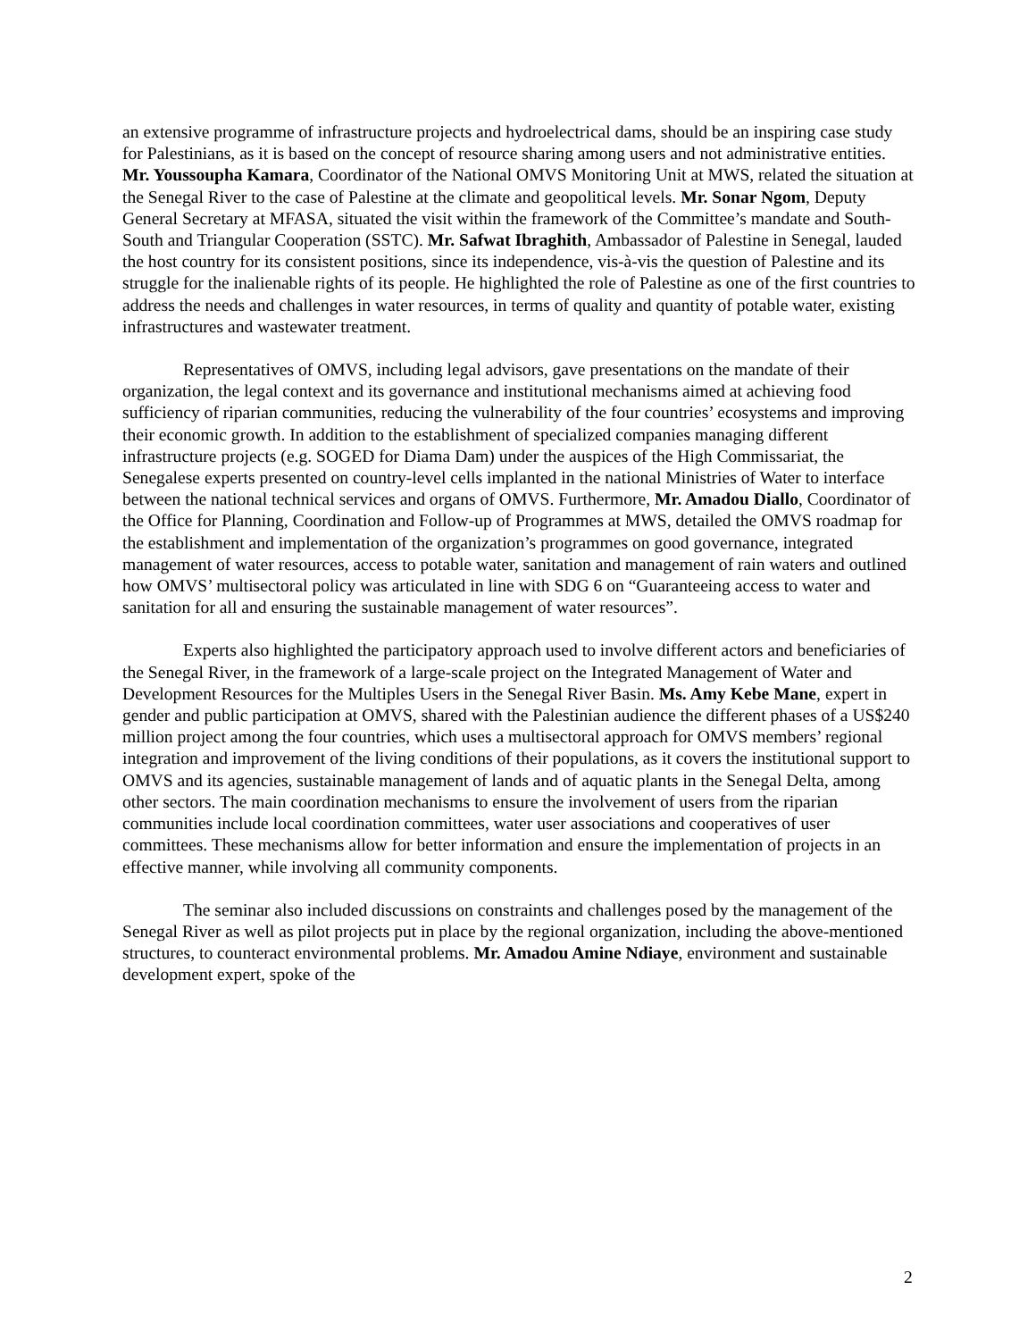an extensive programme of infrastructure projects and hydroelectrical dams, should be an inspiring case study for Palestinians, as it is based on the concept of resource sharing among users and not administrative entities. Mr. Youssoupha Kamara, Coordinator of the National OMVS Monitoring Unit at MWS, related the situation at the Senegal River to the case of Palestine at the climate and geopolitical levels. Mr. Sonar Ngom, Deputy General Secretary at MFASA, situated the visit within the framework of the Committee’s mandate and South-South and Triangular Cooperation (SSTC). Mr. Safwat Ibraghith, Ambassador of Palestine in Senegal, lauded the host country for its consistent positions, since its independence, vis-à-vis the question of Palestine and its struggle for the inalienable rights of its people. He highlighted the role of Palestine as one of the first countries to address the needs and challenges in water resources, in terms of quality and quantity of potable water, existing infrastructures and wastewater treatment.
Representatives of OMVS, including legal advisors, gave presentations on the mandate of their organization, the legal context and its governance and institutional mechanisms aimed at achieving food sufficiency of riparian communities, reducing the vulnerability of the four countries’ ecosystems and improving their economic growth. In addition to the establishment of specialized companies managing different infrastructure projects (e.g. SOGED for Diama Dam) under the auspices of the High Commissariat, the Senegalese experts presented on country-level cells implanted in the national Ministries of Water to interface between the national technical services and organs of OMVS. Furthermore, Mr. Amadou Diallo, Coordinator of the Office for Planning, Coordination and Follow-up of Programmes at MWS, detailed the OMVS roadmap for the establishment and implementation of the organization’s programmes on good governance, integrated management of water resources, access to potable water, sanitation and management of rain waters and outlined how OMVS’ multisectoral policy was articulated in line with SDG 6 on “Guaranteeing access to water and sanitation for all and ensuring the sustainable management of water resources”.
Experts also highlighted the participatory approach used to involve different actors and beneficiaries of the Senegal River, in the framework of a large-scale project on the Integrated Management of Water and Development Resources for the Multiples Users in the Senegal River Basin. Ms. Amy Kebe Mane, expert in gender and public participation at OMVS, shared with the Palestinian audience the different phases of a US$240 million project among the four countries, which uses a multisectoral approach for OMVS members’ regional integration and improvement of the living conditions of their populations, as it covers the institutional support to OMVS and its agencies, sustainable management of lands and of aquatic plants in the Senegal Delta, among other sectors. The main coordination mechanisms to ensure the involvement of users from the riparian communities include local coordination committees, water user associations and cooperatives of user committees. These mechanisms allow for better information and ensure the implementation of projects in an effective manner, while involving all community components.
The seminar also included discussions on constraints and challenges posed by the management of the Senegal River as well as pilot projects put in place by the regional organization, including the above-mentioned structures, to counteract environmental problems. Mr. Amadou Amine Ndiaye, environment and sustainable development expert, spoke of the
2